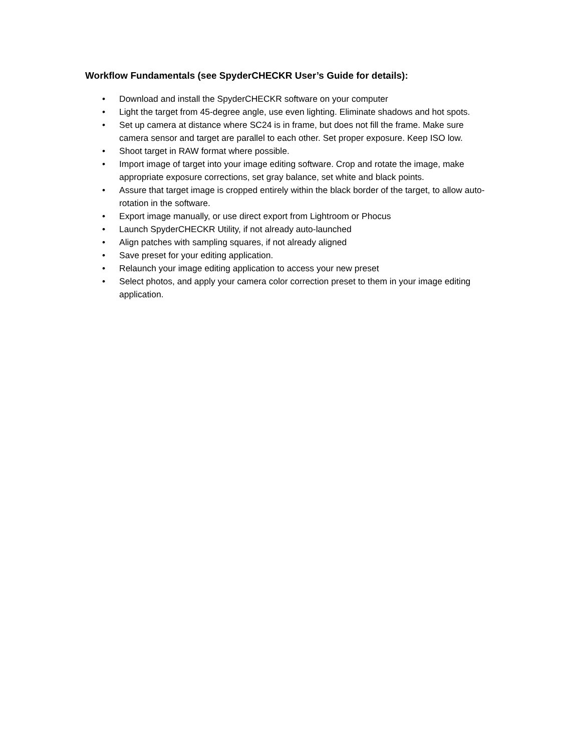Workflow Fundamentals (see SpyderCHECKR User’s Guide for details):
• Download and install the SpyderCHECKR software on your computer
• Light the target from 45-degree angle, use even lighting. Eliminate shadows and hot spots.
• Set up camera at distance where SC24 is in frame, but does not fill the frame. Make sure camera sensor and target are parallel to each other. Set proper exposure. Keep ISO low.
• Shoot target in RAW format where possible.
• Import image of target into your image editing software. Crop and rotate the image, make appropriate exposure corrections, set gray balance, set white and black points.
• Assure that target image is cropped entirely within the black border of the target, to allow auto-rotation in the software.
• Export image manually, or use direct export from Lightroom or Phocus
• Launch SpyderCHECKR Utility, if not already auto-launched
• Align patches with sampling squares, if not already aligned
• Save preset for your editing application.
• Relaunch your image editing application to access your new preset
• Select photos, and apply your camera color correction preset to them in your image editing application.